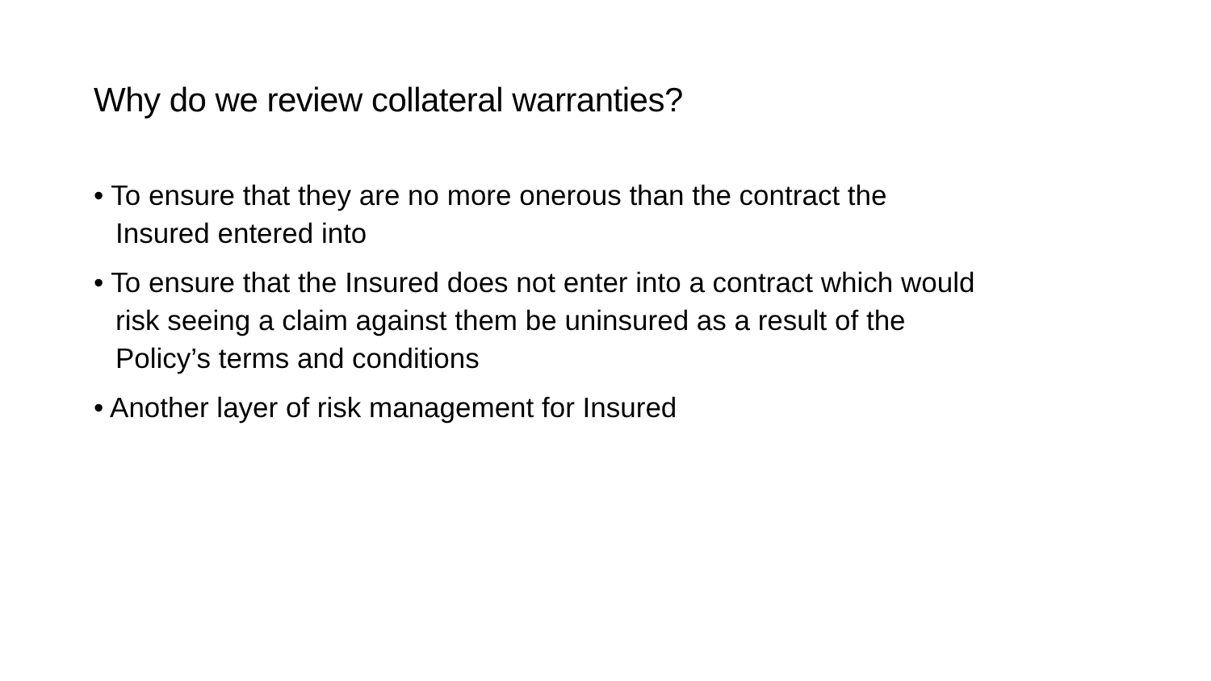Why do we review collateral warranties?
• To ensure that they are no more onerous than the contract the
Insured entered into
• To ensure that the Insured does not enter into a contract which would
risk seeing a claim against them be uninsured as a result of the
Policy’s terms and conditions
• Another layer of risk management for Insured